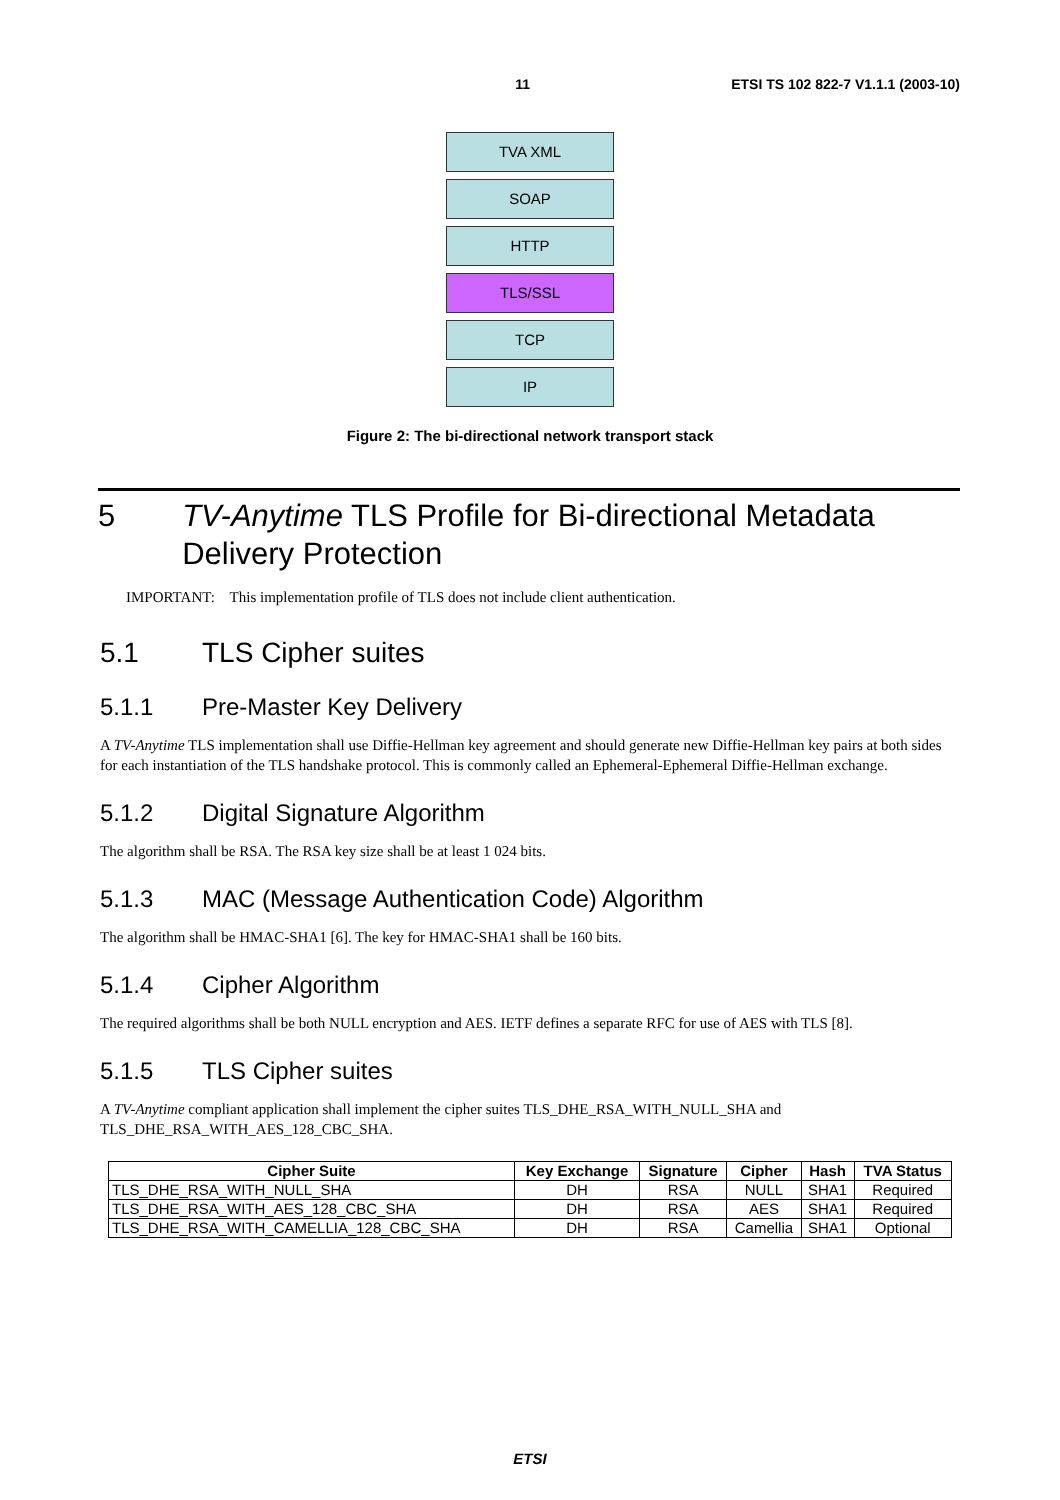11 ETSI TS 102 822-7 V1.1.1 (2003-10)
TVA XML
SOAP
HTTP
TLS/SSL
TCP
IP
Figure 2: The bi-directional network transport stack
5 TV-Anytime TLS Profile for Bi-directional Metadata Delivery Protection
IMPORTANT: This implementation profile of TLS does not include client authentication.
5.1 TLS Cipher suites
5.1.1 Pre-Master Key Delivery
A TV-Anytime TLS implementation shall use Diffie-Hellman key agreement and should generate new Diffie-Hellman key pairs at both sides for each instantiation of the TLS handshake protocol. This is commonly called an Ephemeral-Ephemeral Diffie-Hellman exchange.
5.1.2 Digital Signature Algorithm
The algorithm shall be RSA. The RSA key size shall be at least 1 024 bits.
5.1.3 MAC (Message Authentication Code) Algorithm
The algorithm shall be HMAC-SHA1 [6]. The key for HMAC-SHA1 shall be 160 bits.
5.1.4 Cipher Algorithm
The required algorithms shall be both NULL encryption and AES. IETF defines a separate RFC for use of AES with TLS [8].
5.1.5 TLS Cipher suites
A TV-Anytime compliant application shall implement the cipher suites TLS_DHE_RSA_WITH_NULL_SHA and TLS_DHE_RSA_WITH_AES_128_CBC_SHA.
| Cipher Suite | Key Exchange | Signature | Cipher | Hash | TVA Status |
| --- | --- | --- | --- | --- | --- |
| TLS_DHE_RSA_WITH_NULL_SHA | DH | RSA | NULL | SHA1 | Required |
| TLS_DHE_RSA_WITH_AES_128_CBC_SHA | DH | RSA | AES | SHA1 | Required |
| TLS_DHE_RSA_WITH_CAMELLIA_128_CBC_SHA | DH | RSA | Camellia | SHA1 | Optional |
ETSI